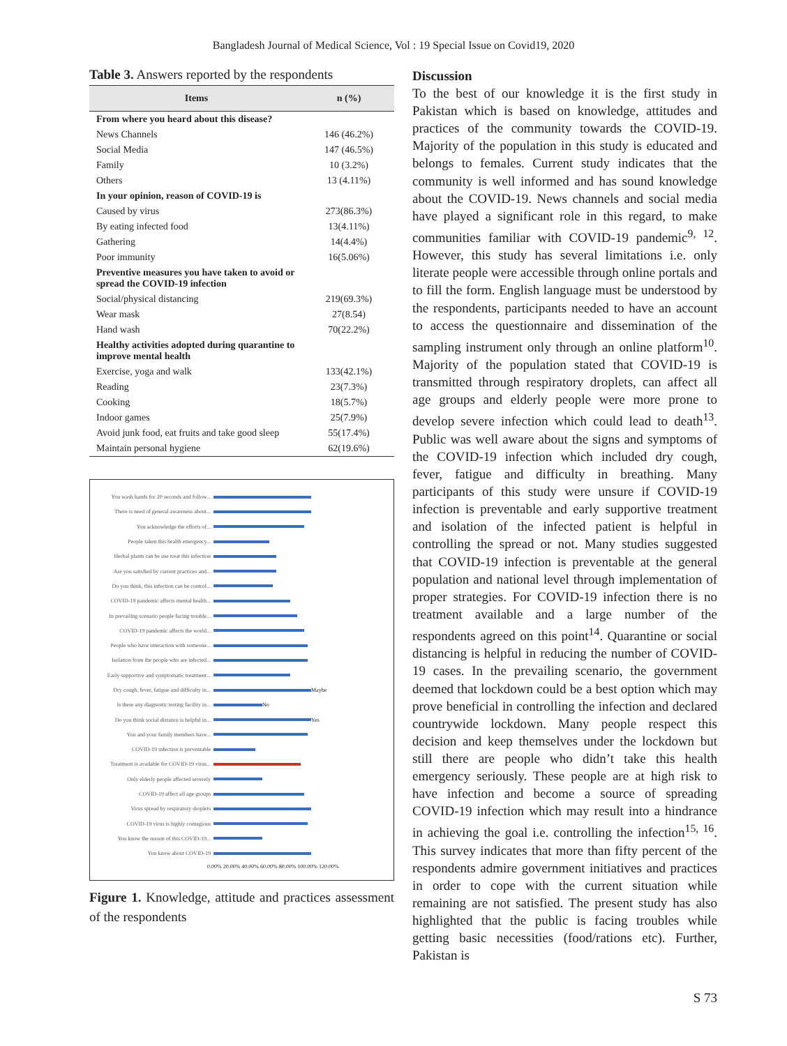Bangladesh Journal of Medical Science, Vol : 19 Special Issue on Covid19, 2020
Table 3. Answers reported by the respondents
| Items | n (%) |
| --- | --- |
| From where you heard about this disease? | |
| News Channels | 146 (46.2%) |
| Social Media | 147 (46.5%) |
| Family | 10 (3.2%) |
| Others | 13 (4.11%) |
| In your opinion, reason of COVID-19 is | |
| Caused by virus | 273(86.3%) |
| By eating infected food | 13(4.11%) |
| Gathering | 14(4.4%) |
| Poor immunity | 16(5.06%) |
| Preventive measures you have taken to avoid or spread the COVID-19 infection | |
| Social/physical distancing | 219(69.3%) |
| Wear mask | 27(8.54) |
| Hand wash | 70(22.2%) |
| Healthy activities adopted during quarantine to improve mental health | |
| Exercise, yoga and walk | 133(42.1%) |
| Reading | 23(7.3%) |
| Cooking | 18(5.7%) |
| Indoor games | 25(7.9%) |
| Avoid junk food, eat fruits and take good sleep | 55(17.4%) |
| Maintain personal hygiene | 62(19.6%) |
You wash hands for 20 seconds and follow...
There is need of general awareness about...
You acknowledge the efforts of...
People taken this health emergency...
Herbal plants can be use treat this infection
Are you satisfied by current practices and...
Do you think, this infection can be control...
COVID-19 pandemic affects mental health...
In prevailing scenario people facing trouble...
COVID-19 pandemic affects the world...
People who have interaction with someone...
Isolation from the people who are infected...
Early supportive and symptomatic treatment...
Dry cough, fever, fatigue and difficulty in...
Maybe
Is there any diagnostic testing facility in...
No
Do you think social distance is helpful in...
Yes
You and your family members have...
COVID-19 infection is preventable
Treatment is available for COVID-19 virus...
Only elderly people affected severely
COVID-19 affect all age groups
Virus spread by respiratory droplets
COVID-19 virus is highly contagious
You know the reason of this COVID-19...
You know about COVID-19
0.00% 20.00% 40.00% 60.00% 80.00% 100.00% 120.00%
Figure 1. Knowledge, attitude and practices assessment of the respondents
Discussion
To the best of our knowledge it is the first study in Pakistan which is based on knowledge, attitudes and practices of the community towards the COVID-19. Majority of the population in this study is educated and belongs to females. Current study indicates that the community is well informed and has sound knowledge about the COVID-19. News channels and social media have played a significant role in this regard, to make communities familiar with COVID-19 pandemic<sup>9, 12</sup>. However, this study has several limitations i.e. only literate people were accessible through online portals and to fill the form. English language must be understood by the respondents, participants needed to have an account to access the questionnaire and dissemination of the sampling instrument only through an online platform<sup>10</sup>. Majority of the population stated that COVID-19 is transmitted through respiratory droplets, can affect all age groups and elderly people were more prone to develop severe infection which could lead to death<sup>13</sup>. Public was well aware about the signs and symptoms of the COVID-19 infection which included dry cough, fever, fatigue and difficulty in breathing. Many participants of this study were unsure if COVID-19 infection is preventable and early supportive treatment and isolation of the infected patient is helpful in controlling the spread or not. Many studies suggested that COVID-19 infection is preventable at the general population and national level through implementation of proper strategies. For COVID-19 infection there is no treatment available and a large number of the respondents agreed on this point<sup>14</sup>. Quarantine or social distancing is helpful in reducing the number of COVID-19 cases. In the prevailing scenario, the government deemed that lockdown could be a best option which may prove beneficial in controlling the infection and declared countrywide lockdown. Many people respect this decision and keep themselves under the lockdown but still there are people who didn’t take this health emergency seriously. These people are at high risk to have infection and become a source of spreading COVID-19 infection which may result into a hindrance in achieving the goal i.e. controlling the infection<sup>15, 16</sup>. This survey indicates that more than fifty percent of the respondents admire government initiatives and practices in order to cope with the current situation while remaining are not satisfied. The present study has also highlighted that the public is facing troubles while getting basic necessities (food/rations etc). Further, Pakistan is
S 73